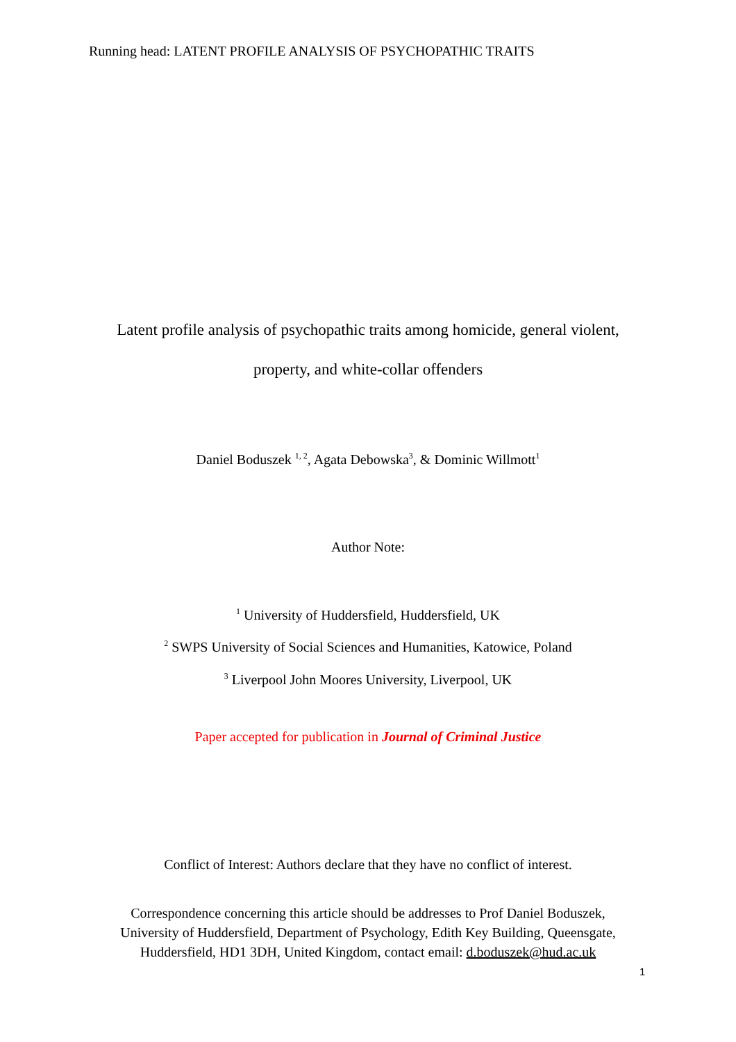Running head: LATENT PROFILE ANALYSIS OF PSYCHOPATHIC TRAITS
Latent profile analysis of psychopathic traits among homicide, general violent,
property, and white-collar offenders
Daniel Boduszek <sup>1, 2</sup>, Agata Debowska<sup>3</sup>, & Dominic Willmott<sup>1</sup>
Author Note:
<sup>1</sup> University of Huddersfield, Huddersfield, UK
<sup>2</sup> SWPS University of Social Sciences and Humanities, Katowice, Poland
<sup>3</sup> Liverpool John Moores University, Liverpool, UK
Paper accepted for publication in Journal of Criminal Justice
Conflict of Interest: Authors declare that they have no conflict of interest.
Correspondence concerning this article should be addresses to Prof Daniel Boduszek,
University of Huddersfield, Department of Psychology, Edith Key Building, Queensgate,
Huddersfield, HD1 3DH, United Kingdom, contact email: d.boduszek@hud.ac.uk
1